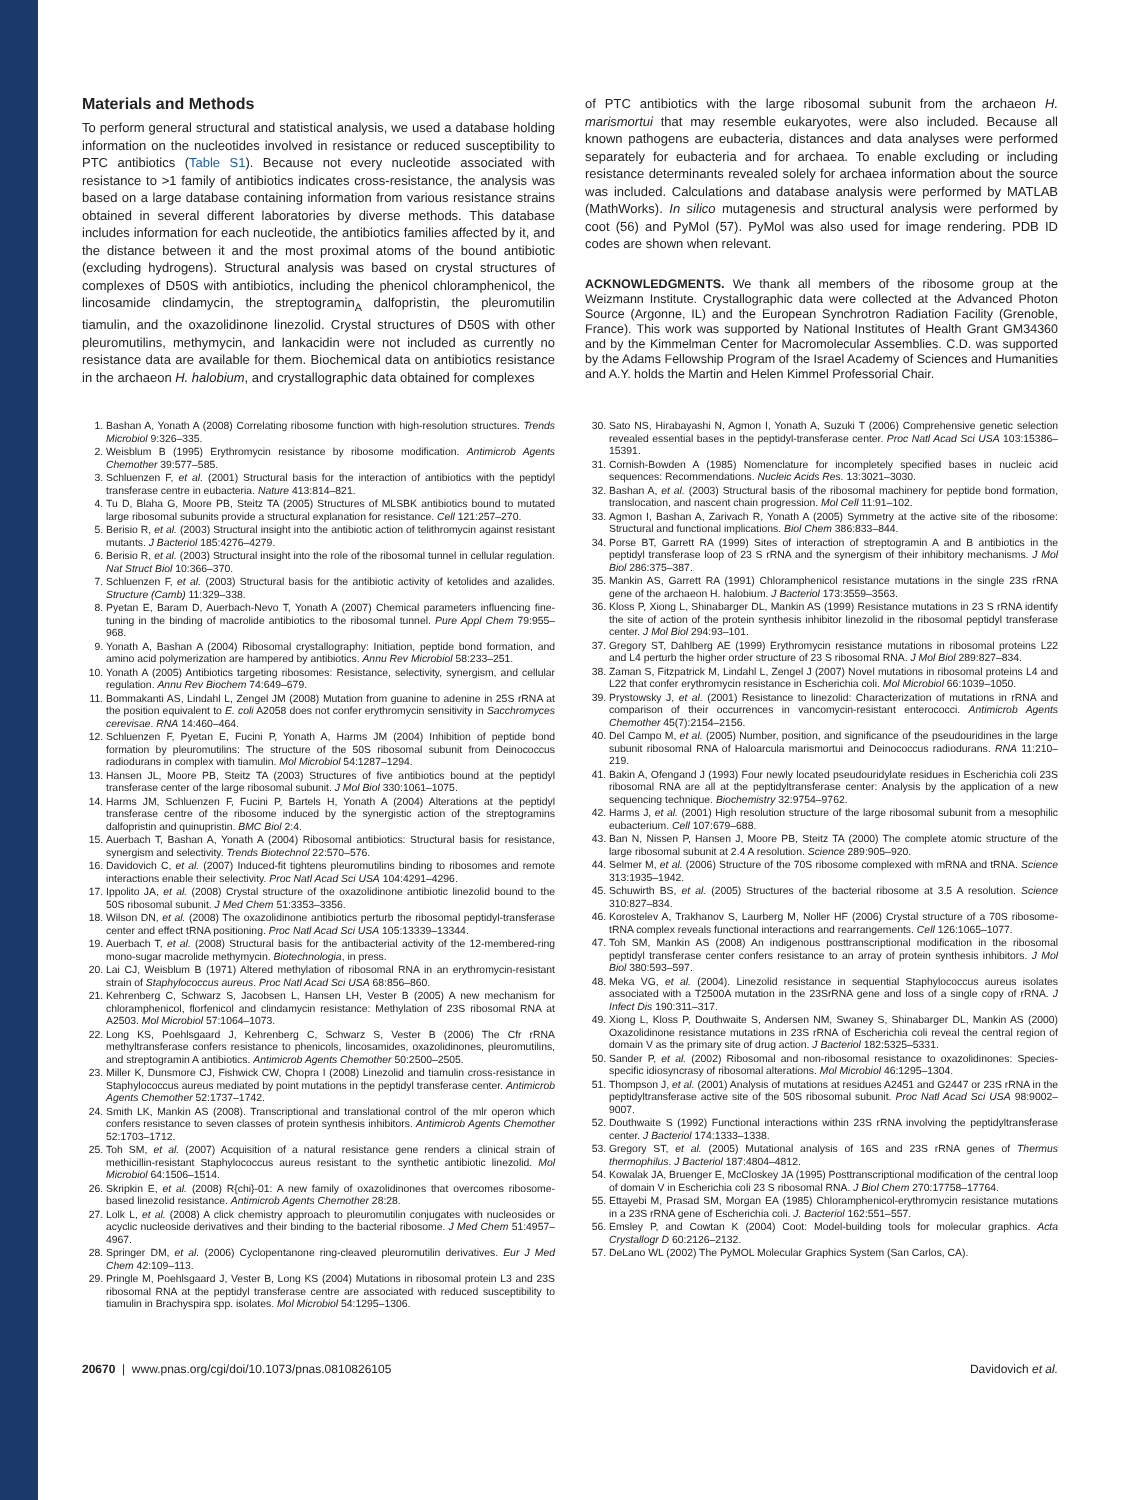Materials and Methods
To perform general structural and statistical analysis, we used a database holding information on the nucleotides involved in resistance or reduced susceptibility to PTC antibiotics (Table S1). Because not every nucleotide associated with resistance to >1 family of antibiotics indicates cross-resistance, the analysis was based on a large database containing information from various resistance strains obtained in several different laboratories by diverse methods. This database includes information for each nucleotide, the antibiotics families affected by it, and the distance between it and the most proximal atoms of the bound antibiotic (excluding hydrogens). Structural analysis was based on crystal structures of complexes of D50S with antibiotics, including the phenicol chloramphenicol, the lincosamide clindamycin, the streptogramin<sub>A</sub> dalfopristin, the pleuromutilin tiamulin, and the oxazolidinone linezolid. Crystal structures of D50S with other pleuromutilins, methymycin, and lankacidin were not included as currently no resistance data are available for them. Biochemical data on antibiotics resistance in the archaeon H. halobium, and crystallographic data obtained for complexes
of PTC antibiotics with the large ribosomal subunit from the archaeon H. marismortui that may resemble eukaryotes, were also included. Because all known pathogens are eubacteria, distances and data analyses were performed separately for eubacteria and for archaea. To enable excluding or including resistance determinants revealed solely for archaea information about the source was included. Calculations and database analysis were performed by MATLAB (MathWorks). In silico mutagenesis and structural analysis were performed by coot (56) and PyMol (57). PyMol was also used for image rendering. PDB ID codes are shown when relevant.
ACKNOWLEDGMENTS. We thank all members of the ribosome group at the Weizmann Institute. Crystallographic data were collected at the Advanced Photon Source (Argonne, IL) and the European Synchrotron Radiation Facility (Grenoble, France). This work was supported by National Institutes of Health Grant GM34360 and by the Kimmelman Center for Macromolecular Assemblies. C.D. was supported by the Adams Fellowship Program of the Israel Academy of Sciences and Humanities and A.Y. holds the Martin and Helen Kimmel Professorial Chair.
1. Bashan A, Yonath A (2008) Correlating ribosome function with high-resolution structures. Trends Microbiol 9:326–335.
2. Weisblum B (1995) Erythromycin resistance by ribosome modification. Antimicrob Agents Chemother 39:577–585.
3. Schluenzen F, et al. (2001) Structural basis for the interaction of antibiotics with the peptidyl transferase centre in eubacteria. Nature 413:814–821.
4. Tu D, Blaha G, Moore PB, Steitz TA (2005) Structures of MLSBK antibiotics bound to mutated large ribosomal subunits provide a structural explanation for resistance. Cell 121:257–270.
5. Berisio R, et al. (2003) Structural insight into the antibiotic action of telithromycin against resistant mutants. J Bacteriol 185:4276–4279.
6. Berisio R, et al. (2003) Structural insight into the role of the ribosomal tunnel in cellular regulation. Nat Struct Biol 10:366–370.
7. Schluenzen F, et al. (2003) Structural basis for the antibiotic activity of ketolides and azalides. Structure (Camb) 11:329–338.
8. Pyetan E, Baram D, Auerbach-Nevo T, Yonath A (2007) Chemical parameters influencing fine-tuning in the binding of macrolide antibiotics to the ribosomal tunnel. Pure Appl Chem 79:955–968.
9. Yonath A, Bashan A (2004) Ribosomal crystallography: Initiation, peptide bond formation, and amino acid polymerization are hampered by antibiotics. Annu Rev Microbiol 58:233–251.
10. Yonath A (2005) Antibiotics targeting ribosomes: Resistance, selectivity, synergism, and cellular regulation. Annu Rev Biochem 74:649–679.
11. Bommakanti AS, Lindahl L, Zengel JM (2008) Mutation from guanine to adenine in 25S rRNA at the position equivalent to E. coli A2058 does not confer erythromycin sensitivity in Sacchromyces cerevisae. RNA 14:460–464.
12. Schluenzen F, Pyetan E, Fucini P, Yonath A, Harms JM (2004) Inhibition of peptide bond formation by pleuromutilins: The structure of the 50S ribosomal subunit from Deinococcus radiodurans in complex with tiamulin. Mol Microbiol 54:1287–1294.
13. Hansen JL, Moore PB, Steitz TA (2003) Structures of five antibiotics bound at the peptidyl transferase center of the large ribosomal subunit. J Mol Biol 330:1061–1075.
14. Harms JM, Schluenzen F, Fucini P, Bartels H, Yonath A (2004) Alterations at the peptidyl transferase centre of the ribosome induced by the synergistic action of the streptogramins dalfopristin and quinupristin. BMC Biol 2:4.
15. Auerbach T, Bashan A, Yonath A (2004) Ribosomal antibiotics: Structural basis for resistance, synergism and selectivity. Trends Biotechnol 22:570–576.
16. Davidovich C, et al. (2007) Induced-fit tightens pleuromutilins binding to ribosomes and remote interactions enable their selectivity. Proc Natl Acad Sci USA 104:4291–4296.
17. Ippolito JA, et al. (2008) Crystal structure of the oxazolidinone antibiotic linezolid bound to the 50S ribosomal subunit. J Med Chem 51:3353–3356.
18. Wilson DN, et al. (2008) The oxazolidinone antibiotics perturb the ribosomal peptidyl-transferase center and effect tRNA positioning. Proc Natl Acad Sci USA 105:13339–13344.
19. Auerbach T, et al. (2008) Structural basis for the antibacterial activity of the 12-membered-ring mono-sugar macrolide methymycin. Biotechnologia, in press.
20. Lai CJ, Weisblum B (1971) Altered methylation of ribosomal RNA in an erythromycin-resistant strain of Staphylococcus aureus. Proc Natl Acad Sci USA 68:856–860.
21. Kehrenberg C, Schwarz S, Jacobsen L, Hansen LH, Vester B (2005) A new mechanism for chloramphenicol, florfenicol and clindamycin resistance: Methylation of 23S ribosomal RNA at A2503. Mol Microbiol 57:1064–1073.
22. Long KS, Poehlsgaard J, Kehrenberg C, Schwarz S, Vester B (2006) The Cfr rRNA methyltransferase confers resistance to phenicols, lincosamides, oxazolidinones, pleuromutilins, and streptogramin A antibiotics. Antimicrob Agents Chemother 50:2500–2505.
23. Miller K, Dunsmore CJ, Fishwick CW, Chopra I (2008) Linezolid and tiamulin cross-resistance in Staphylococcus aureus mediated by point mutations in the peptidyl transferase center. Antimicrob Agents Chemother 52:1737–1742.
24. Smith LK, Mankin AS (2008). Transcriptional and translational control of the mlr operon which confers resistance to seven classes of protein synthesis inhibitors. Antimicrob Agents Chemother 52:1703–1712.
25. Toh SM, et al. (2007) Acquisition of a natural resistance gene renders a clinical strain of methicillin-resistant Staphylococcus aureus resistant to the synthetic antibiotic linezolid. Mol Microbiol 64:1506–1514.
26. Skripkin E, et al. (2008) R{chi}-01: A new family of oxazolidinones that overcomes ribosome-based linezolid resistance. Antimicrob Agents Chemother 28:28.
27. Lolk L, et al. (2008) A click chemistry approach to pleuromutilin conjugates with nucleosides or acyclic nucleoside derivatives and their binding to the bacterial ribosome. J Med Chem 51:4957–4967.
28. Springer DM, et al. (2006) Cyclopentanone ring-cleaved pleuromutilin derivatives. Eur J Med Chem 42:109–113.
29. Pringle M, Poehlsgaard J, Vester B, Long KS (2004) Mutations in ribosomal protein L3 and 23S ribosomal RNA at the peptidyl transferase centre are associated with reduced susceptibility to tiamulin in Brachyspira spp. isolates. Mol Microbiol 54:1295–1306.
30. Sato NS, Hirabayashi N, Agmon I, Yonath A, Suzuki T (2006) Comprehensive genetic selection revealed essential bases in the peptidyl-transferase center. Proc Natl Acad Sci USA 103:15386–15391.
31. Cornish-Bowden A (1985) Nomenclature for incompletely specified bases in nucleic acid sequences: Recommendations. Nucleic Acids Res. 13:3021–3030.
32. Bashan A, et al. (2003) Structural basis of the ribosomal machinery for peptide bond formation, translocation, and nascent chain progression. Mol Cell 11:91–102.
33. Agmon I, Bashan A, Zarivach R, Yonath A (2005) Symmetry at the active site of the ribosome: Structural and functional implications. Biol Chem 386:833–844.
34. Porse BT, Garrett RA (1999) Sites of interaction of streptogramin A and B antibiotics in the peptidyl transferase loop of 23 S rRNA and the synergism of their inhibitory mechanisms. J Mol Biol 286:375–387.
35. Mankin AS, Garrett RA (1991) Chloramphenicol resistance mutations in the single 23S rRNA gene of the archaeon H. halobium. J Bacteriol 173:3559–3563.
36. Kloss P, Xiong L, Shinabarger DL, Mankin AS (1999) Resistance mutations in 23 S rRNA identify the site of action of the protein synthesis inhibitor linezolid in the ribosomal peptidyl transferase center. J Mol Biol 294:93–101.
37. Gregory ST, Dahlberg AE (1999) Erythromycin resistance mutations in ribosomal proteins L22 and L4 perturb the higher order structure of 23 S ribosomal RNA. J Mol Biol 289:827–834.
38. Zaman S, Fitzpatrick M, Lindahl L, Zengel J (2007) Novel mutations in ribosomal proteins L4 and L22 that confer erythromycin resistance in Escherichia coli. Mol Microbiol 66:1039–1050.
39. Prystowsky J, et al. (2001) Resistance to linezolid: Characterization of mutations in rRNA and comparison of their occurrences in vancomycin-resistant enterococci. Antimicrob Agents Chemother 45(7):2154–2156.
40. Del Campo M, et al. (2005) Number, position, and significance of the pseudouridines in the large subunit ribosomal RNA of Haloarcula marismortui and Deinococcus radiodurans. RNA 11:210–219.
41. Bakin A, Ofengand J (1993) Four newly located pseudouridylate residues in Escherichia coli 23S ribosomal RNA are all at the peptidyltransferase center: Analysis by the application of a new sequencing technique. Biochemistry 32:9754–9762.
42. Harms J, et al. (2001) High resolution structure of the large ribosomal subunit from a mesophilic eubacterium. Cell 107:679–688.
43. Ban N, Nissen P, Hansen J, Moore PB, Steitz TA (2000) The complete atomic structure of the large ribosomal subunit at 2.4 A resolution. Science 289:905–920.
44. Selmer M, et al. (2006) Structure of the 70S ribosome complexed with mRNA and tRNA. Science 313:1935–1942.
45. Schuwirth BS, et al. (2005) Structures of the bacterial ribosome at 3.5 A resolution. Science 310:827–834.
46. Korostelev A, Trakhanov S, Laurberg M, Noller HF (2006) Crystal structure of a 70S ribosome-tRNA complex reveals functional interactions and rearrangements. Cell 126:1065–1077.
47. Toh SM, Mankin AS (2008) An indigenous posttranscriptional modification in the ribosomal peptidyl transferase center confers resistance to an array of protein synthesis inhibitors. J Mol Biol 380:593–597.
48. Meka VG, et al. (2004). Linezolid resistance in sequential Staphylococcus aureus isolates associated with a T2500A mutation in the 23SrRNA gene and loss of a single copy of rRNA. J Infect Dis 190:311–317.
49. Xiong L, Kloss P, Douthwaite S, Andersen NM, Swaney S, Shinabarger DL, Mankin AS (2000) Oxazolidinone resistance mutations in 23S rRNA of Escherichia coli reveal the central region of domain V as the primary site of drug action. J Bacteriol 182:5325–5331.
50. Sander P, et al. (2002) Ribosomal and non-ribosomal resistance to oxazolidinones: Species-specific idiosyncrasy of ribosomal alterations. Mol Microbiol 46:1295–1304.
51. Thompson J, et al. (2001) Analysis of mutations at residues A2451 and G2447 or 23S rRNA in the peptidyltransferase active site of the 50S ribosomal subunit. Proc Natl Acad Sci USA 98:9002–9007.
52. Douthwaite S (1992) Functional interactions within 23S rRNA involving the peptidyltransferase center. J Bacteriol 174:1333–1338.
53. Gregory ST, et al. (2005) Mutational analysis of 16S and 23S rRNA genes of Thermus thermophilus. J Bacteriol 187:4804–4812.
54. Kowalak JA, Bruenger E, McCloskey JA (1995) Posttranscriptional modification of the central loop of domain V in Escherichia coli 23 S ribosomal RNA. J Biol Chem 270:17758–17764.
55. Ettayebi M, Prasad SM, Morgan EA (1985) Chloramphenicol-erythromycin resistance mutations in a 23S rRNA gene of Escherichia coli. J. Bacteriol 162:551–557.
56. Emsley P, and Cowtan K (2004) Coot: Model-building tools for molecular graphics. Acta Crystallogr D 60:2126–2132.
57. DeLano WL (2002) The PyMOL Molecular Graphics System (San Carlos, CA).
20670 | www.pnas.org/cgi/doi/10.1073/pnas.0810826105 Davidovich et al.